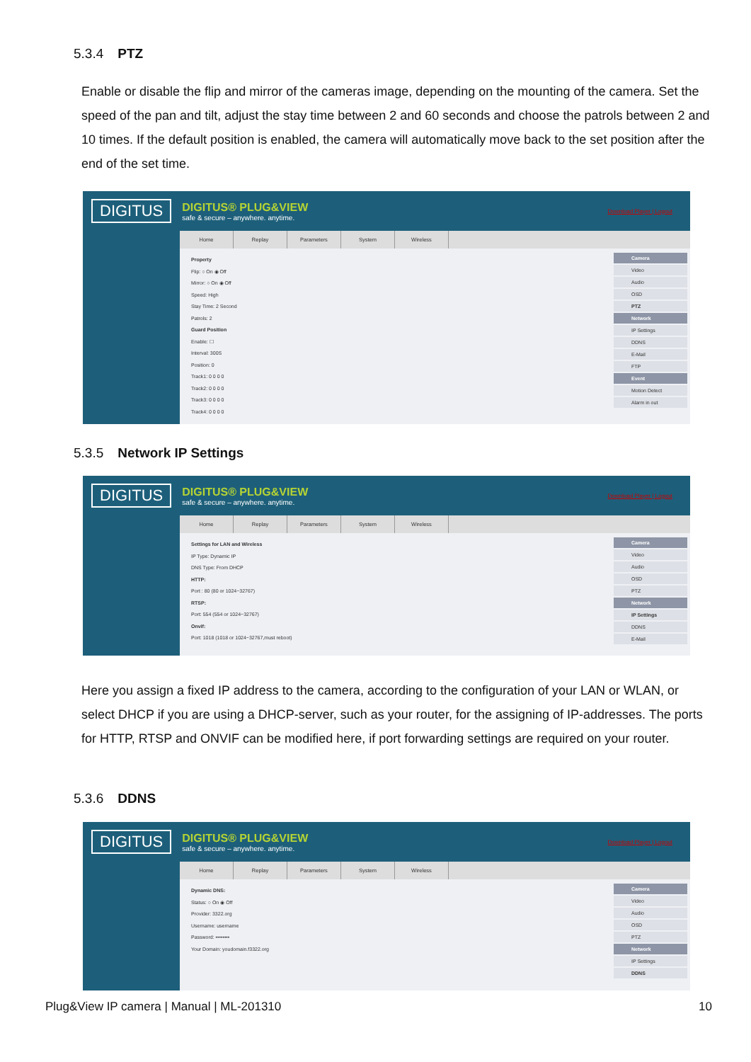5.3.4 PTZ
Enable or disable the flip and mirror of the cameras image, depending on the mounting of the camera. Set the speed of the pan and tilt, adjust the stay time between 2 and 60 seconds and choose the patrols between 2 and 10 times. If the default position is enabled, the camera will automatically move back to the set position after the end of the set time.
DIGITUS
DIGITUS® PLUG&VIEW
safe & secure – anywhere. anytime.
Download Player | Logout
Home Replay Parameters System Wireless
Property
Flip: ○ On ◉ Off
Mirror: ○ On ◉ Off
Speed: High
Stay Time: 2 Second
Patrols: 2
Guard Position
Enable: ☐
Interval: 300S
Position: 0
Track1: 0 0 0 0
Track2: 0 0 0 0
Track3: 0 0 0 0
Track4: 0 0 0 0
Camera
Video
Audio
OSD
PTZ
Network
IP Settings
DDNS
E-Mail
FTP
Event
Motion Detect
Alarm in out
5.3.5 Network IP Settings
DIGITUS
DIGITUS® PLUG&VIEW
safe & secure – anywhere. anytime.
Download Player | Logout
Home Replay Parameters System Wireless
Settings for LAN and Wireless
IP Type: Dynamic IP
DNS Type: From DHCP
HTTP:
Port : 80 (80 or 1024~32767)
RTSP:
Port: 554 (554 or 1024~32767)
Onvif:
Port: 1018 (1018 or 1024~32767,must reboot)
Camera
Video
Audio
OSD
PTZ
Network
IP Settings
DDNS
E-Mail
Here you assign a fixed IP address to the camera, according to the configuration of your LAN or WLAN, or select DHCP if you are using a DHCP-server, such as your router, for the assigning of IP-addresses. The ports for HTTP, RTSP and ONVIF can be modified here, if port forwarding settings are required on your router.
5.3.6 DDNS
DIGITUS
DIGITUS® PLUG&VIEW
safe & secure – anywhere. anytime.
Download Player | Logout
Home Replay Parameters System Wireless
Dynamic DNS:
Status: ○ On ◉ Off
Provider: 3322.org
Username: username
Password: ••••••••
Your Domain: youdomain.f3322.org
Camera
Video
Audio
OSD
PTZ
Network
IP Settings
DDNS
Plug&View IP camera | Manual | ML-201310 10